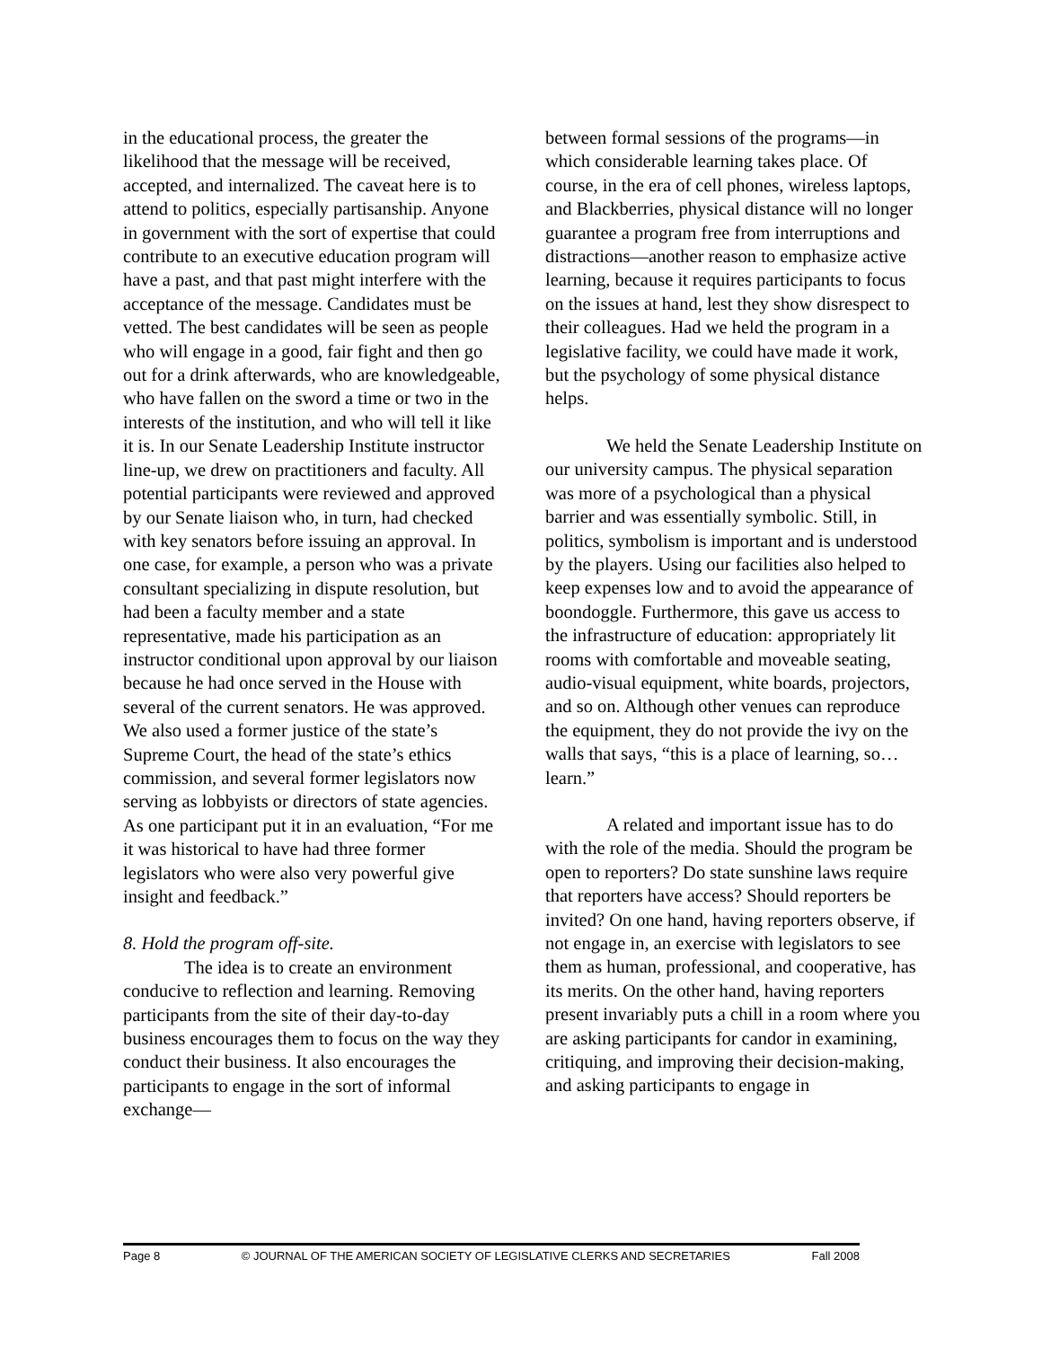in the educational process, the greater the likelihood that the message will be received, accepted, and internalized. The caveat here is to attend to politics, especially partisanship. Anyone in government with the sort of expertise that could contribute to an executive education program will have a past, and that past might interfere with the acceptance of the message. Candidates must be vetted. The best candidates will be seen as people who will engage in a good, fair fight and then go out for a drink afterwards, who are knowledgeable, who have fallen on the sword a time or two in the interests of the institution, and who will tell it like it is. In our Senate Leadership Institute instructor line-up, we drew on practitioners and faculty. All potential participants were reviewed and approved by our Senate liaison who, in turn, had checked with key senators before issuing an approval. In one case, for example, a person who was a private consultant specializing in dispute resolution, but had been a faculty member and a state representative, made his participation as an instructor conditional upon approval by our liaison because he had once served in the House with several of the current senators. He was approved. We also used a former justice of the state’s Supreme Court, the head of the state’s ethics commission, and several former legislators now serving as lobbyists or directors of state agencies. As one participant put it in an evaluation, “For me it was historical to have had three former legislators who were also very powerful give insight and feedback.”
8. Hold the program off-site.
The idea is to create an environment conducive to reflection and learning. Removing participants from the site of their day-to-day business encourages them to focus on the way they conduct their business. It also encourages the participants to engage in the sort of informal exchange—
between formal sessions of the programs—in which considerable learning takes place. Of course, in the era of cell phones, wireless laptops, and Blackberries, physical distance will no longer guarantee a program free from interruptions and distractions—another reason to emphasize active learning, because it requires participants to focus on the issues at hand, lest they show disrespect to their colleagues. Had we held the program in a legislative facility, we could have made it work, but the psychology of some physical distance helps.
We held the Senate Leadership Institute on our university campus. The physical separation was more of a psychological than a physical barrier and was essentially symbolic. Still, in politics, symbolism is important and is understood by the players. Using our facilities also helped to keep expenses low and to avoid the appearance of boondoggle. Furthermore, this gave us access to the infrastructure of education: appropriately lit rooms with comfortable and moveable seating, audio-visual equipment, white boards, projectors, and so on. Although other venues can reproduce the equipment, they do not provide the ivy on the walls that says, “this is a place of learning, so…learn.”
A related and important issue has to do with the role of the media. Should the program be open to reporters? Do state sunshine laws require that reporters have access? Should reporters be invited? On one hand, having reporters observe, if not engage in, an exercise with legislators to see them as human, professional, and cooperative, has its merits. On the other hand, having reporters present invariably puts a chill in a room where you are asking participants for candor in examining, critiquing, and improving their decision-making, and asking participants to engage in
Page 8 © JOURNAL OF THE AMERICAN SOCIETY OF LEGISLATIVE CLERKS AND SECRETARIES Fall 2008